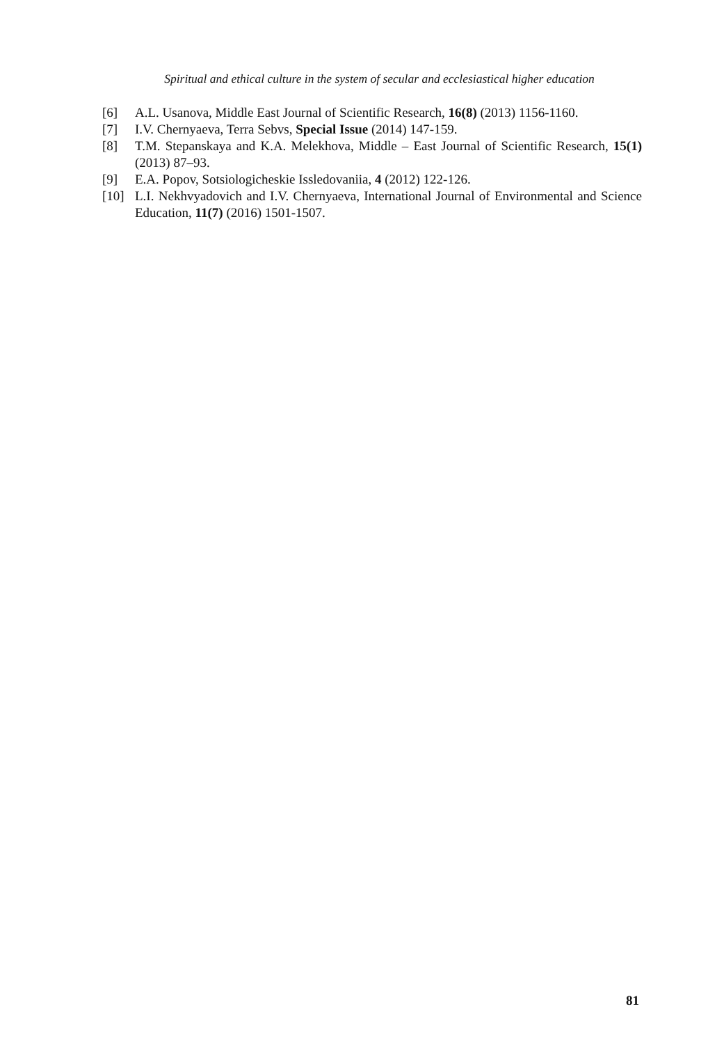Spiritual and ethical culture in the system of secular and ecclesiastical higher education
[6] A.L. Usanova, Middle East Journal of Scientific Research, 16(8) (2013) 1156-1160.
[7] I.V. Chernyaeva, Terra Sebvs, Special Issue (2014) 147-159.
[8] T.M. Stepanskaya and K.A. Melekhova, Middle – East Journal of Scientific Research, 15(1) (2013) 87–93.
[9] E.A. Popov, Sotsiologicheskie Issledovaniia, 4 (2012) 122-126.
[10] L.I. Nekhvyadovich and I.V. Chernyaeva, International Journal of Environmental and Science Education, 11(7) (2016) 1501-1507.
81